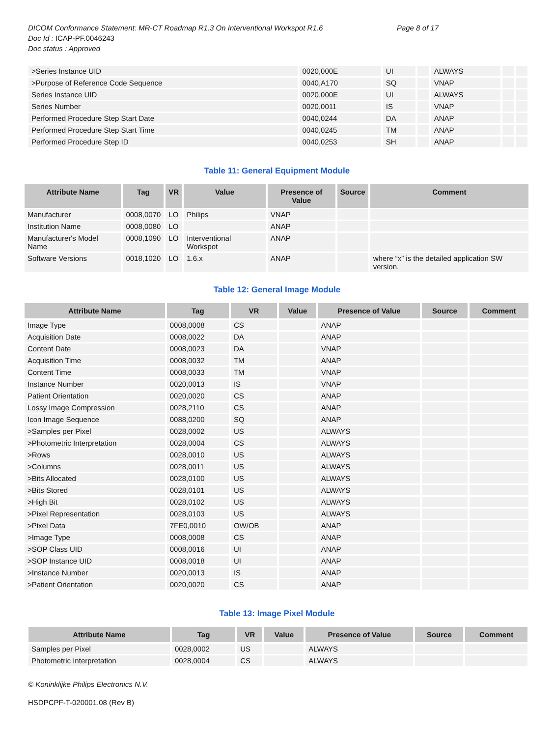DICOM Conformance Statement: MR-CT Roadmap R1.3 On Interventional Workspot R1.6 Page 8 of 17
Doc Id : ICAP-PF.0046243
Doc status : Approved
| >Series Instance UID | 0020,000E | UI | | ALWAYS | | |
| >Purpose of Reference Code Sequence | 0040,A170 | SQ | | VNAP | | |
| Series Instance UID | 0020,000E | UI | | ALWAYS | | |
| Series Number | 0020,0011 | IS | | VNAP | | |
| Performed Procedure Step Start Date | 0040,0244 | DA | | ANAP | | |
| Performed Procedure Step Start Time | 0040,0245 | TM | | ANAP | | |
| Performed Procedure Step ID | 0040,0253 | SH | | ANAP | | |
Table 11: General Equipment Module
| Attribute Name | Tag | VR | Value | Presence of Value | Source | Comment |
| --- | --- | --- | --- | --- | --- | --- |
| Manufacturer | 0008,0070 | LO | Philips | VNAP | | |
| Institution Name | 0008,0080 | LO | | ANAP | | |
| Manufacturer's Model Name | 0008,1090 | LO | Interventional Workspot | ANAP | | |
| Software Versions | 0018,1020 | LO | 1.6.x | ANAP | | where “x” is the detailed application SW version. |
Table 12: General Image Module
| Attribute Name | Tag | VR | Value | Presence of Value | Source | Comment |
| --- | --- | --- | --- | --- | --- | --- |
| Image Type | 0008,0008 | CS | | ANAP | | |
| Acquisition Date | 0008,0022 | DA | | ANAP | | |
| Content Date | 0008,0023 | DA | | VNAP | | |
| Acquisition Time | 0008,0032 | TM | | ANAP | | |
| Content Time | 0008,0033 | TM | | VNAP | | |
| Instance Number | 0020,0013 | IS | | VNAP | | |
| Patient Orientation | 0020,0020 | CS | | ANAP | | |
| Lossy Image Compression | 0028,2110 | CS | | ANAP | | |
| Icon Image Sequence | 0088,0200 | SQ | | ANAP | | |
| >Samples per Pixel | 0028,0002 | US | | ALWAYS | | |
| >Photometric Interpretation | 0028,0004 | CS | | ALWAYS | | |
| >Rows | 0028,0010 | US | | ALWAYS | | |
| >Columns | 0028,0011 | US | | ALWAYS | | |
| >Bits Allocated | 0028,0100 | US | | ALWAYS | | |
| >Bits Stored | 0028,0101 | US | | ALWAYS | | |
| >High Bit | 0028,0102 | US | | ALWAYS | | |
| >Pixel Representation | 0028,0103 | US | | ALWAYS | | |
| >Pixel Data | 7FE0,0010 | OW/OB | | ANAP | | |
| >Image Type | 0008,0008 | CS | | ANAP | | |
| >SOP Class UID | 0008,0016 | UI | | ANAP | | |
| >SOP Instance UID | 0008,0018 | UI | | ANAP | | |
| >Instance Number | 0020,0013 | IS | | ANAP | | |
| >Patient Orientation | 0020,0020 | CS | | ANAP | | |
Table 13: Image Pixel Module
| Attribute Name | Tag | VR | Value | Presence of Value | Source | Comment |
| --- | --- | --- | --- | --- | --- | --- |
| Samples per Pixel | 0028,0002 | US | | ALWAYS | | |
| Photometric Interpretation | 0028,0004 | CS | | ALWAYS | | |
© Koninklijke Philips Electronics N.V.
HSDPCPF-T-020001.08 (Rev B)